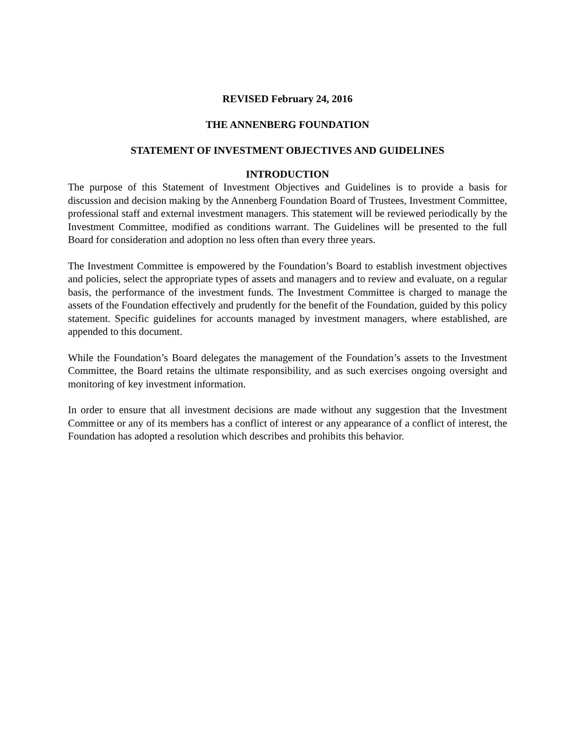REVISED February 24, 2016
THE ANNENBERG FOUNDATION
STATEMENT OF INVESTMENT OBJECTIVES AND GUIDELINES
INTRODUCTION
The purpose of this Statement of Investment Objectives and Guidelines is to provide a basis for discussion and decision making by the Annenberg Foundation Board of Trustees, Investment Committee, professional staff and external investment managers. This statement will be reviewed periodically by the Investment Committee, modified as conditions warrant. The Guidelines will be presented to the full Board for consideration and adoption no less often than every three years.
The Investment Committee is empowered by the Foundation’s Board to establish investment objectives and policies, select the appropriate types of assets and managers and to review and evaluate, on a regular basis, the performance of the investment funds. The Investment Committee is charged to manage the assets of the Foundation effectively and prudently for the benefit of the Foundation, guided by this policy statement. Specific guidelines for accounts managed by investment managers, where established, are appended to this document.
While the Foundation’s Board delegates the management of the Foundation’s assets to the Investment Committee, the Board retains the ultimate responsibility, and as such exercises ongoing oversight and monitoring of key investment information.
In order to ensure that all investment decisions are made without any suggestion that the Investment Committee or any of its members has a conflict of interest or any appearance of a conflict of interest, the Foundation has adopted a resolution which describes and prohibits this behavior.